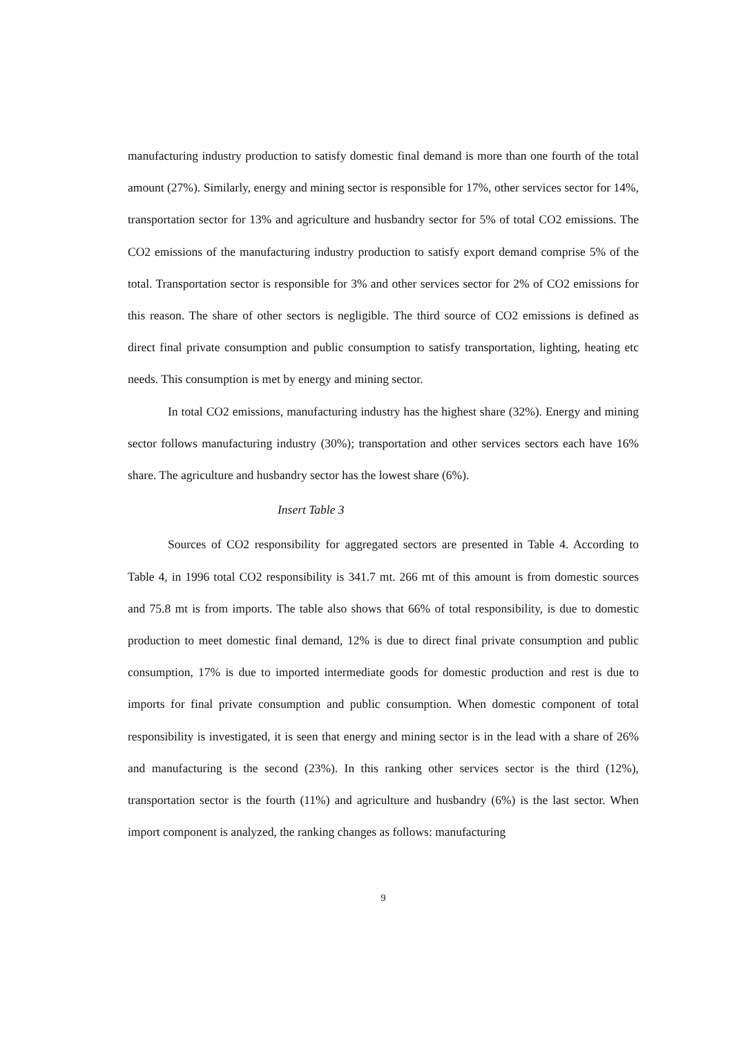manufacturing industry production to satisfy domestic final demand is more than one fourth of the total amount (27%). Similarly, energy and mining sector is responsible for 17%, other services sector for 14%, transportation sector for 13% and agriculture and husbandry sector for 5% of total CO2 emissions. The CO2 emissions of the manufacturing industry production to satisfy export demand comprise 5% of the total. Transportation sector is responsible for 3% and other services sector for 2% of CO2 emissions for this reason. The share of other sectors is negligible. The third source of CO2 emissions is defined as direct final private consumption and public consumption to satisfy transportation, lighting, heating etc needs. This consumption is met by energy and mining sector.
In total CO2 emissions, manufacturing industry has the highest share (32%). Energy and mining sector follows manufacturing industry (30%); transportation and other services sectors each have 16% share. The agriculture and husbandry sector has the lowest share (6%).
Insert Table 3
Sources of CO2 responsibility for aggregated sectors are presented in Table 4. According to Table 4, in 1996 total CO2 responsibility is 341.7 mt. 266 mt of this amount is from domestic sources and 75.8 mt is from imports. The table also shows that 66% of total responsibility, is due to domestic production to meet domestic final demand, 12% is due to direct final private consumption and public consumption, 17% is due to imported intermediate goods for domestic production and rest is due to imports for final private consumption and public consumption. When domestic component of total responsibility is investigated, it is seen that energy and mining sector is in the lead with a share of 26% and manufacturing is the second (23%). In this ranking other services sector is the third (12%), transportation sector is the fourth (11%) and agriculture and husbandry (6%) is the last sector. When import component is analyzed, the ranking changes as follows: manufacturing
9